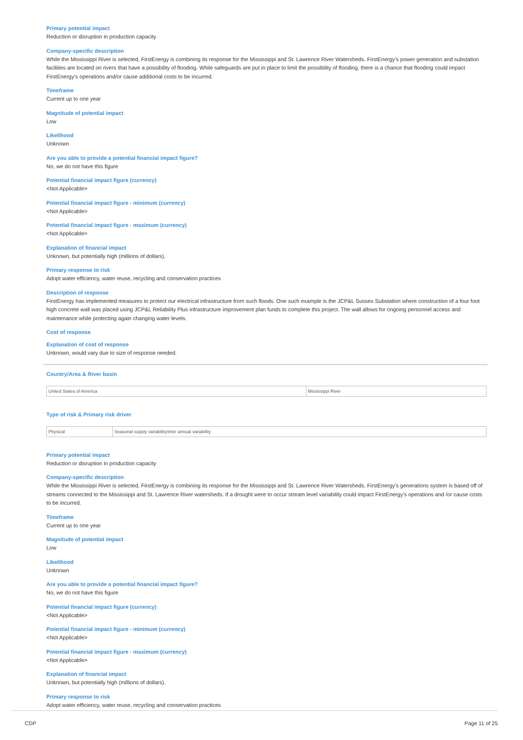Primary potential impact
Reduction or disruption in production capacity
Company-specific description
While the Mississippi River is selected, FirstEnergy is combining its response for the Mississippi and St. Lawrence River Watersheds. FirstEnergy’s power generation and substation facilities are located on rivers that have a possibility of flooding. While safeguards are put in place to limit the possibility of flooding, there is a chance that flooding could impact FirstEnergy’s operations and/or cause additional costs to be incurred.
Timeframe
Current up to one year
Magnitude of potential impact
Low
Likelihood
Unknown
Are you able to provide a potential financial impact figure?
No, we do not have this figure
Potential financial impact figure (currency)
<Not Applicable>
Potential financial impact figure - minimum (currency)
<Not Applicable>
Potential financial impact figure - maximum (currency)
<Not Applicable>
Explanation of financial impact
Unknown, but potentially high (millions of dollars).
Primary response to risk
Adopt water efficiency, water reuse, recycling and conservation practices
Description of response
FirstEnergy has implemented measures to protect our electrical infrastructure from such floods. One such example is the JCP&L Sussex Substation where construction of a four foot high concrete wall was placed using JCP&L Reliability Plus infrastructure improvement plan funds to complete this project. The wall allows for ongoing personnel access and maintenance while protecting again changing water levels.
Cost of response
Explanation of cost of response
Unknown, would vary due to size of response needed.
Country/Area & River basin
| United States of America | Mississippi River |
Type of risk & Primary risk driver
| Physical | Seasonal supply variability/inter annual variability |
Primary potential impact
Reduction or disruption in production capacity
Company-specific description
While the Mississippi River is selected, FirstEnergy is combining its response for the Mississippi and St. Lawrence River Watersheds. FirstEnergy’s generations system is based off of streams connected to the Mississippi and St. Lawrence River watersheds. If a drought were to occur stream level variability could impact FirstEnergy’s operations and /or cause costs to be incurred.
Timeframe
Current up to one year
Magnitude of potential impact
Low
Likelihood
Unknown
Are you able to provide a potential financial impact figure?
No, we do not have this figure
Potential financial impact figure (currency)
<Not Applicable>
Potential financial impact figure - minimum (currency)
<Not Applicable>
Potential financial impact figure - maximum (currency)
<Not Applicable>
Explanation of financial impact
Unknown, but potentially high (millions of dollars).
Primary response to risk
Adopt water efficiency, water reuse, recycling and conservation practices
CDP Page 11 of 25